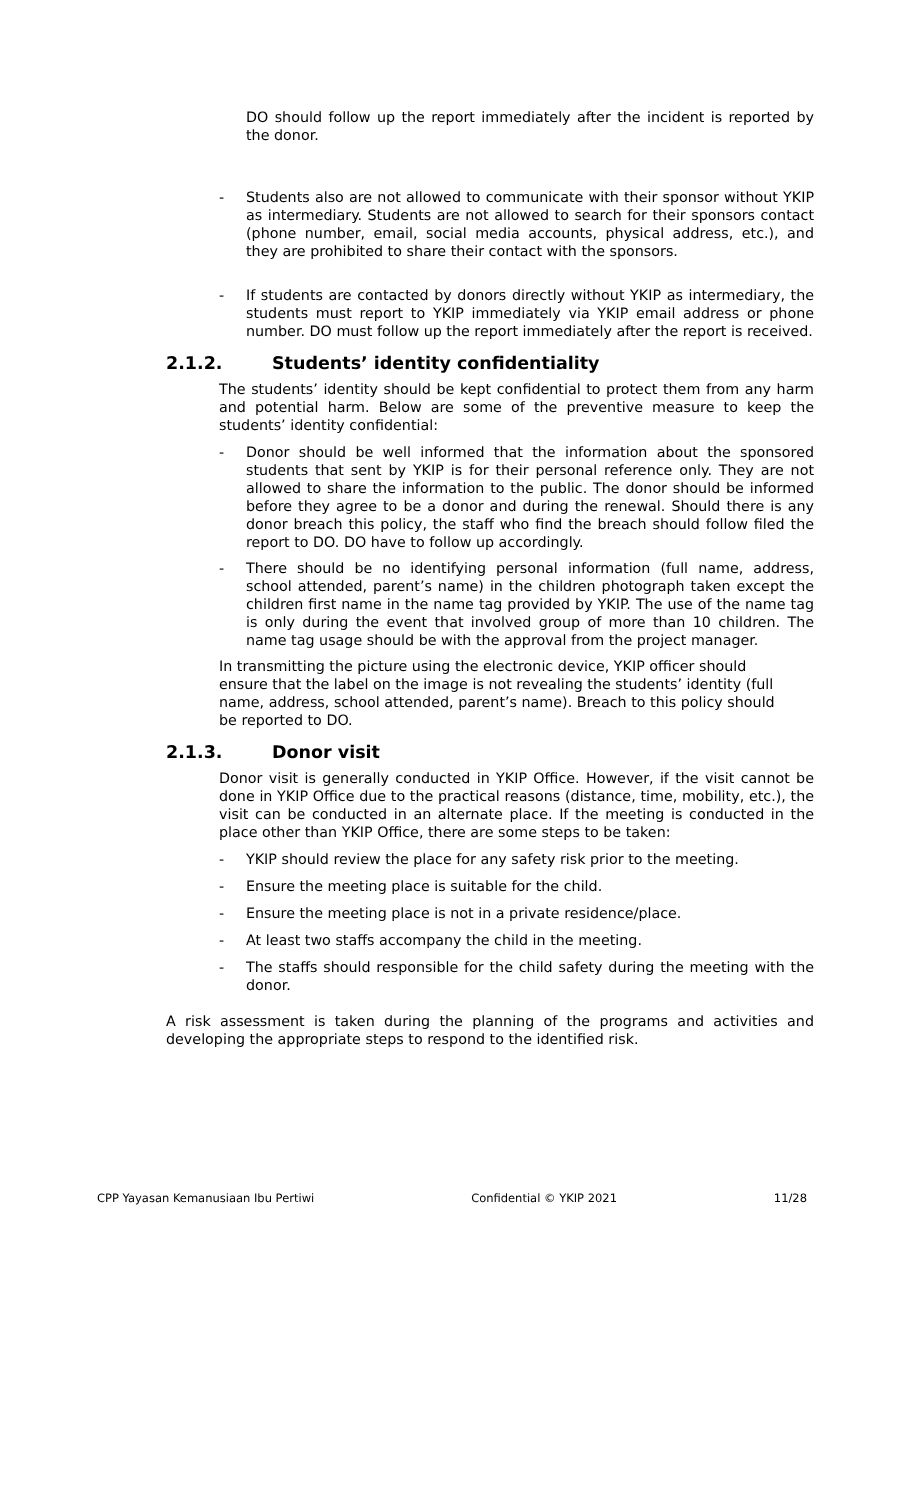DO should follow up the report immediately after the incident is reported by the donor.
- Students also are not allowed to communicate with their sponsor without YKIP as intermediary. Students are not allowed to search for their sponsors contact (phone number, email, social media accounts, physical address, etc.), and they are prohibited to share their contact with the sponsors.
- If students are contacted by donors directly without YKIP as intermediary, the students must report to YKIP immediately via YKIP email address or phone number. DO must follow up the report immediately after the report is received.
2.1.2. Students’ identity confidentiality
The students’ identity should be kept confidential to protect them from any harm and potential harm. Below are some of the preventive measure to keep the students’ identity confidential:
- Donor should be well informed that the information about the sponsored students that sent by YKIP is for their personal reference only. They are not allowed to share the information to the public. The donor should be informed before they agree to be a donor and during the renewal. Should there is any donor breach this policy, the staff who find the breach should follow filed the report to DO. DO have to follow up accordingly.
- There should be no identifying personal information (full name, address, school attended, parent’s name) in the children photograph taken except the children first name in the name tag provided by YKIP. The use of the name tag is only during the event that involved group of more than 10 children. The name tag usage should be with the approval from the project manager.
In transmitting the picture using the electronic device, YKIP officer should ensure that the label on the image is not revealing the students’ identity (full name, address, school attended, parent’s name). Breach to this policy should be reported to DO.
2.1.3. Donor visit
Donor visit is generally conducted in YKIP Office. However, if the visit cannot be done in YKIP Office due to the practical reasons (distance, time, mobility, etc.), the visit can be conducted in an alternate place. If the meeting is conducted in the place other than YKIP Office, there are some steps to be taken:
- YKIP should review the place for any safety risk prior to the meeting.
- Ensure the meeting place is suitable for the child.
- Ensure the meeting place is not in a private residence/place.
- At least two staffs accompany the child in the meeting.
- The staffs should responsible for the child safety during the meeting with the donor.
A risk assessment is taken during the planning of the programs and activities and developing the appropriate steps to respond to the identified risk.
CPP Yayasan Kemanusiaan Ibu Pertiwi Confidential © YKIP 2021 11/28